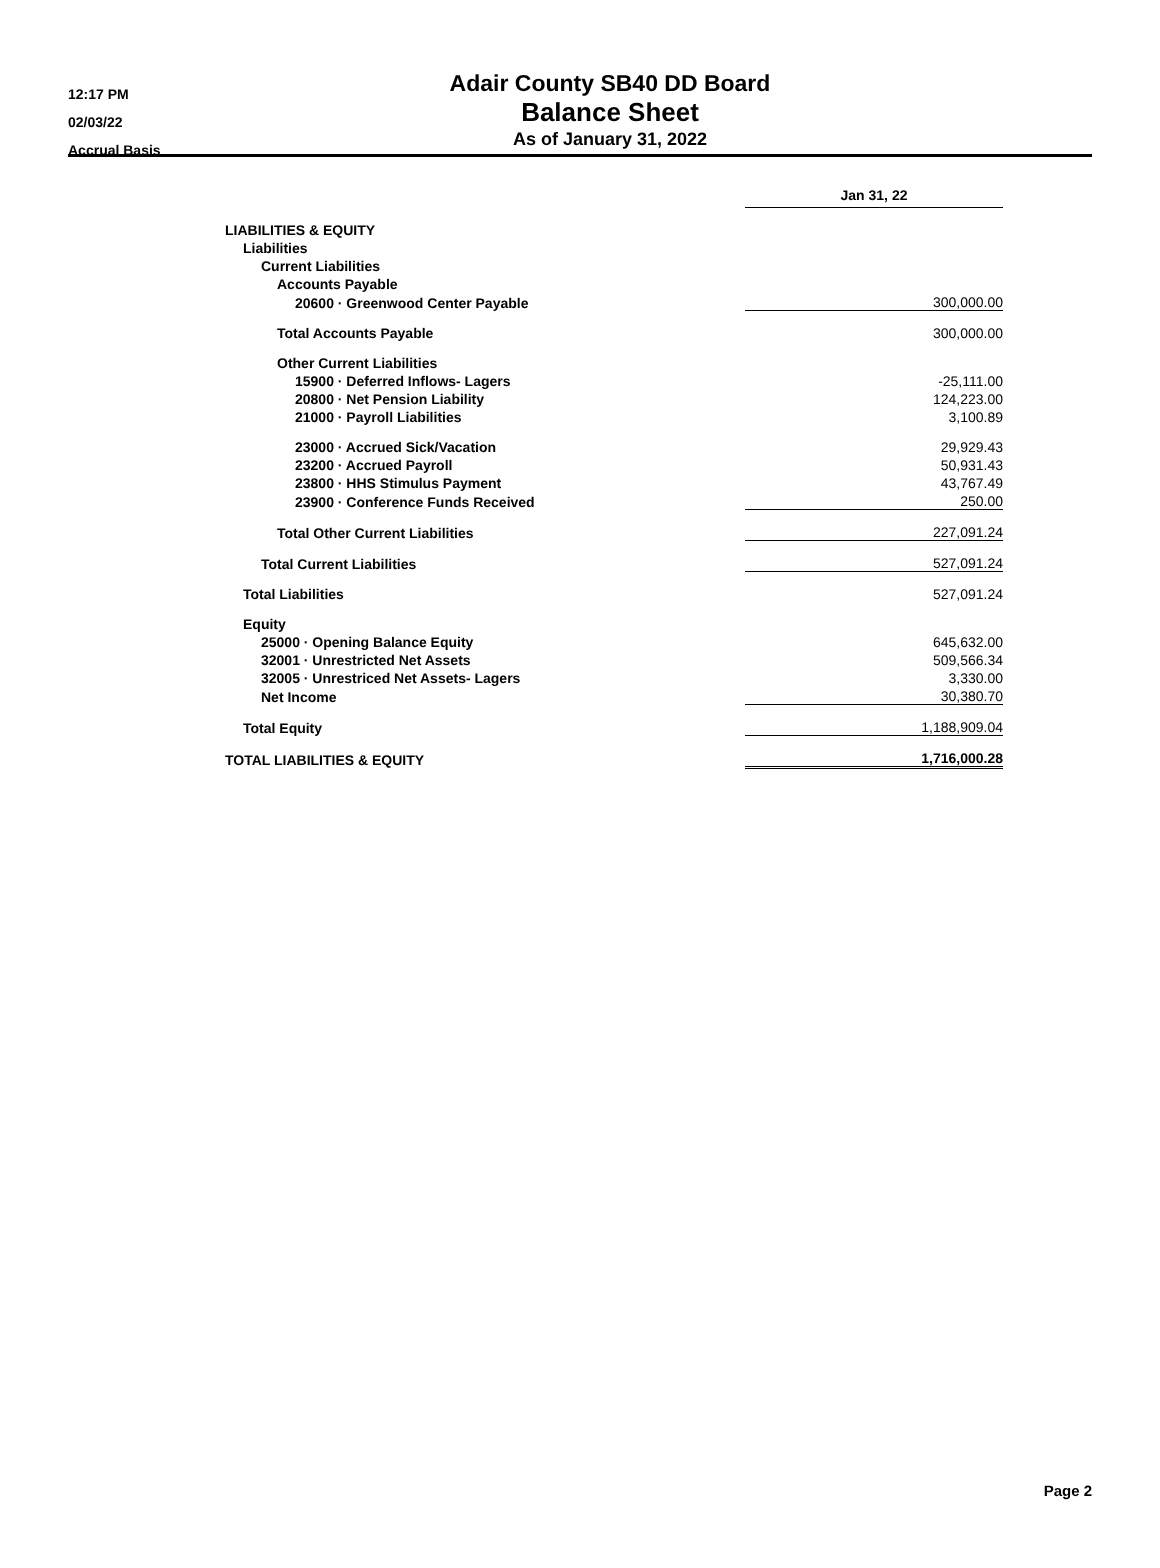12:17 PM
02/03/22
Accrual Basis
Adair County SB40 DD Board
Balance Sheet
As of January 31, 2022
| | Jan 31, 22 |
| LIABILITIES & EQUITY | |
| Liabilities | |
| Current Liabilities | |
| Accounts Payable | |
| 20600 · Greenwood Center Payable | 300,000.00 |
| Total Accounts Payable | 300,000.00 |
| Other Current Liabilities | |
| 15900 · Deferred Inflows- Lagers | -25,111.00 |
| 20800 · Net Pension Liability | 124,223.00 |
| 21000 · Payroll Liabilities | 3,100.89 |
| 23000 · Accrued Sick/Vacation | 29,929.43 |
| 23200 · Accrued Payroll | 50,931.43 |
| 23800 · HHS Stimulus Payment | 43,767.49 |
| 23900 · Conference Funds Received | 250.00 |
| Total Other Current Liabilities | 227,091.24 |
| Total Current Liabilities | 527,091.24 |
| Total Liabilities | 527,091.24 |
| Equity | |
| 25000 · Opening Balance Equity | 645,632.00 |
| 32001 · Unrestricted Net Assets | 509,566.34 |
| 32005 · Unrestriced Net Assets- Lagers | 3,330.00 |
| Net Income | 30,380.70 |
| Total Equity | 1,188,909.04 |
| TOTAL LIABILITIES & EQUITY | 1,716,000.28 |
Page 2